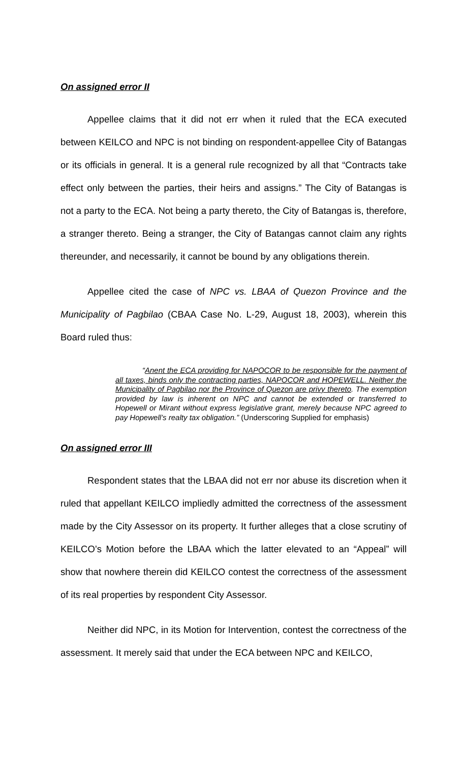On assigned error II
Appellee claims that it did not err when it ruled that the ECA executed between KEILCO and NPC is not binding on respondent-appellee City of Batangas or its officials in general. It is a general rule recognized by all that “Contracts take effect only between the parties, their heirs and assigns.” The City of Batangas is not a party to the ECA. Not being a party thereto, the City of Batangas is, therefore, a stranger thereto. Being a stranger, the City of Batangas cannot claim any rights thereunder, and necessarily, it cannot be bound by any obligations therein.
Appellee cited the case of NPC vs. LBAA of Quezon Province and the Municipality of Pagbilao (CBAA Case No. L-29, August 18, 2003), wherein this Board ruled thus:
“Anent the ECA providing for NAPOCOR to be responsible for the payment of all taxes, binds only the contracting parties, NAPOCOR and HOPEWELL. Neither the Municipality of Pagbilao nor the Province of Quezon are privy thereto. The exemption provided by law is inherent on NPC and cannot be extended or transferred to Hopewell or Mirant without express legislative grant, merely because NPC agreed to pay Hopewell’s realty tax obligation.” (Underscoring Supplied for emphasis)
On assigned error III
Respondent states that the LBAA did not err nor abuse its discretion when it ruled that appellant KEILCO impliedly admitted the correctness of the assessment made by the City Assessor on its property. It further alleges that a close scrutiny of KEILCO’s Motion before the LBAA which the latter elevated to an “Appeal” will show that nowhere therein did KEILCO contest the correctness of the assessment of its real properties by respondent City Assessor.
Neither did NPC, in its Motion for Intervention, contest the correctness of the assessment. It merely said that under the ECA between NPC and KEILCO,